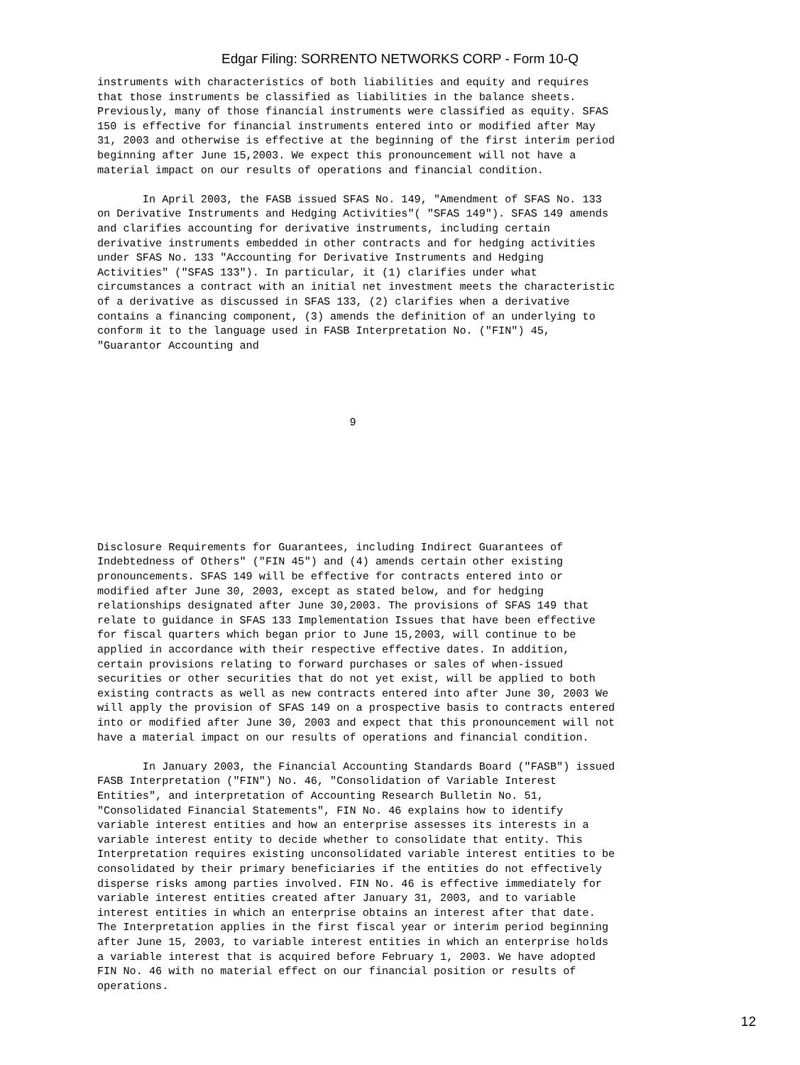Edgar Filing: SORRENTO NETWORKS CORP - Form 10-Q
instruments with characteristics of both liabilities and equity and requires
that those instruments be classified as liabilities in the balance sheets.
Previously, many of those financial instruments were classified as equity. SFAS
150 is effective for financial instruments entered into or modified after May
31, 2003 and otherwise is effective at the beginning of the first interim period
beginning after June 15,2003. We expect this pronouncement will not have a
material impact on our results of operations and financial condition.

       In April 2003, the FASB issued SFAS No. 149, "Amendment of SFAS No. 133
on Derivative Instruments and Hedging Activities"( "SFAS 149"). SFAS 149 amends
and clarifies accounting for derivative instruments, including certain
derivative instruments embedded in other contracts and for hedging activities
under SFAS No. 133 "Accounting for Derivative Instruments and Hedging
Activities" ("SFAS 133"). In particular, it (1) clarifies under what
circumstances a contract with an initial net investment meets the characteristic
of a derivative as discussed in SFAS 133, (2) clarifies when a derivative
contains a financing component, (3) amends the definition of an underlying to
conform it to the language used in FASB Interpretation No. ("FIN") 45,
"Guarantor Accounting and
                                       9
Disclosure Requirements for Guarantees, including Indirect Guarantees of
Indebtedness of Others" ("FIN 45") and (4) amends certain other existing
pronouncements. SFAS 149 will be effective for contracts entered into or
modified after June 30, 2003, except as stated below, and for hedging
relationships designated after June 30,2003. The provisions of SFAS 149 that
relate to guidance in SFAS 133 Implementation Issues that have been effective
for fiscal quarters which began prior to June 15,2003, will continue to be
applied in accordance with their respective effective dates. In addition,
certain provisions relating to forward purchases or sales of when-issued
securities or other securities that do not yet exist, will be applied to both
existing contracts as well as new contracts entered into after June 30, 2003 We
will apply the provision of SFAS 149 on a prospective basis to contracts entered
into or modified after June 30, 2003 and expect that this pronouncement will not
have a material impact on our results of operations and financial condition.

       In January 2003, the Financial Accounting Standards Board ("FASB") issued
FASB Interpretation ("FIN") No. 46, "Consolidation of Variable Interest
Entities", and interpretation of Accounting Research Bulletin No. 51,
"Consolidated Financial Statements", FIN No. 46 explains how to identify
variable interest entities and how an enterprise assesses its interests in a
variable interest entity to decide whether to consolidate that entity. This
Interpretation requires existing unconsolidated variable interest entities to be
consolidated by their primary beneficiaries if the entities do not effectively
disperse risks among parties involved. FIN No. 46 is effective immediately for
variable interest entities created after January 31, 2003, and to variable
interest entities in which an enterprise obtains an interest after that date.
The Interpretation applies in the first fiscal year or interim period beginning
after June 15, 2003, to variable interest entities in which an enterprise holds
a variable interest that is acquired before February 1, 2003. We have adopted
FIN No. 46 with no material effect on our financial position or results of
operations.
12